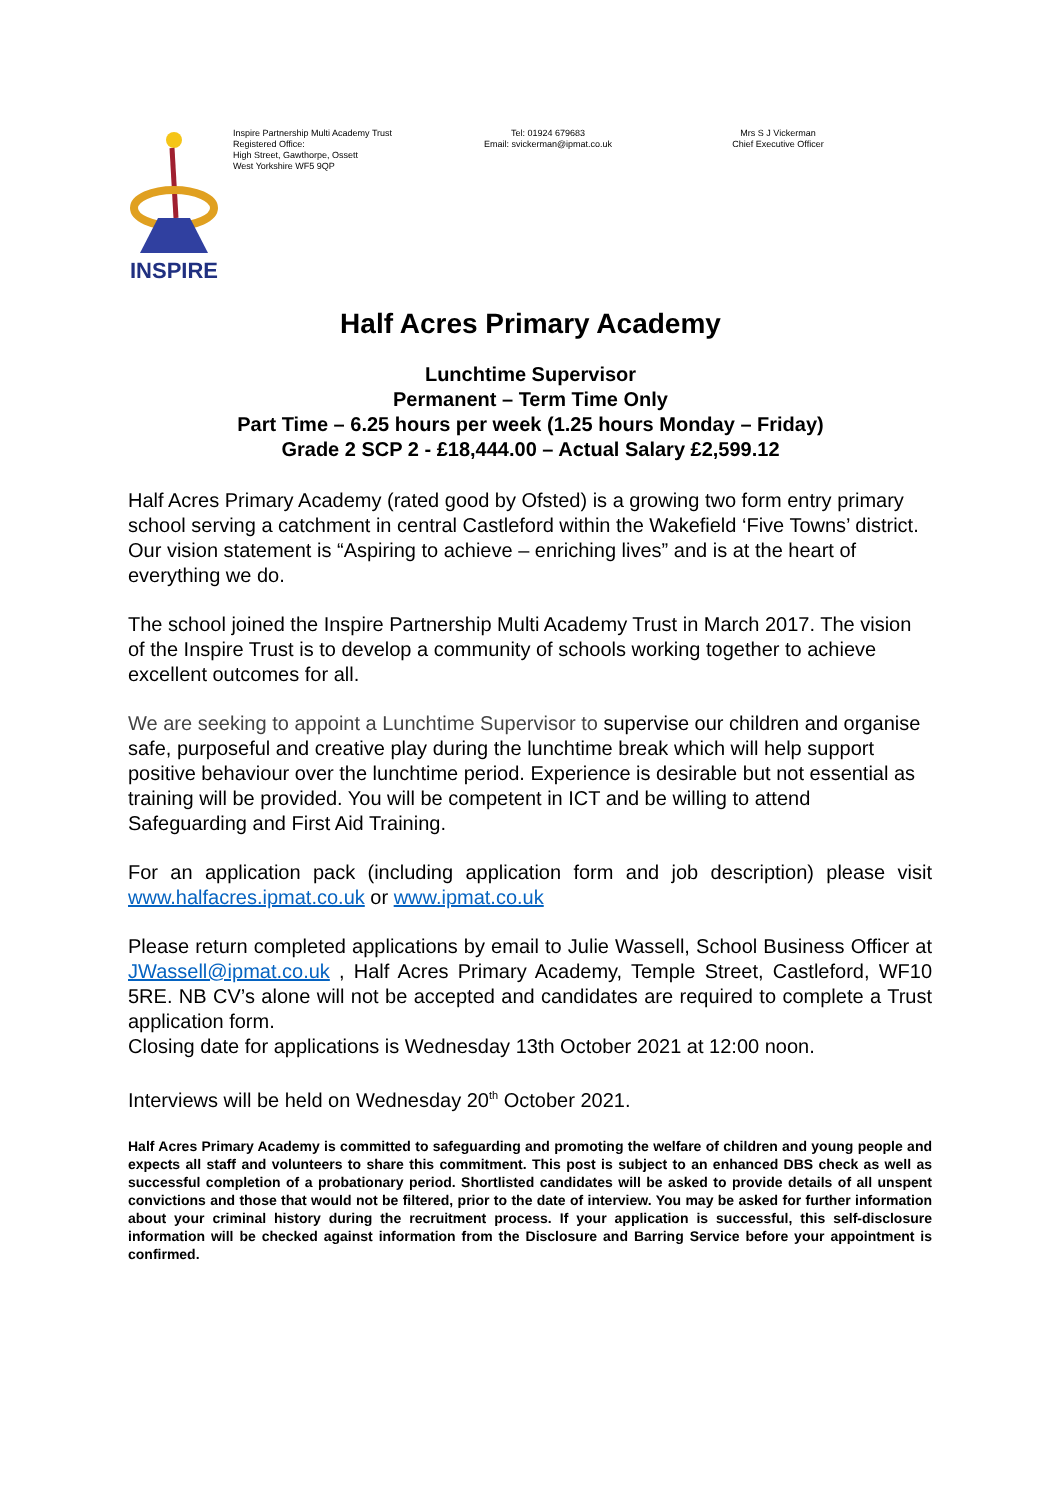INSPIRE
Inspire Partnership Multi Academy Trust
Registered Office:
High Street, Gawthorpe, Ossett
West Yorkshire WF5 9QP
Tel: 01924 679683
Email: svickerman@ipmat.co.uk
Mrs S J Vickerman
Chief Executive Officer
Half Acres Primary Academy
Lunchtime Supervisor
Permanent – Term Time Only
Part Time – 6.25 hours per week (1.25 hours Monday – Friday)
Grade 2 SCP 2 - £18,444.00 – Actual Salary £2,599.12
Half Acres Primary Academy (rated good by Ofsted) is a growing two form entry primary school serving a catchment in central Castleford within the Wakefield ‘Five Towns’ district. Our vision statement is “Aspiring to achieve – enriching lives” and is at the heart of everything we do.
The school joined the Inspire Partnership Multi Academy Trust in March 2017. The vision of the Inspire Trust is to develop a community of schools working together to achieve excellent outcomes for all.
We are seeking to appoint a Lunchtime Supervisor to supervise our children and organise safe, purposeful and creative play during the lunchtime break which will help support positive behaviour over the lunchtime period. Experience is desirable but not essential as training will be provided. You will be competent in ICT and be willing to attend Safeguarding and First Aid Training.
For an application pack (including application form and job description) please visit www.halfacres.ipmat.co.uk or www.ipmat.co.uk
Please return completed applications by email to Julie Wassell, School Business Officer at JWassell@ipmat.co.uk , Half Acres Primary Academy, Temple Street, Castleford, WF10 5RE. NB CV’s alone will not be accepted and candidates are required to complete a Trust application form.
Closing date for applications is Wednesday 13th October 2021 at 12:00 noon.
Interviews will be held on Wednesday 20<sup>th</sup> October 2021.
Half Acres Primary Academy is committed to safeguarding and promoting the welfare of children and young people and expects all staff and volunteers to share this commitment. This post is subject to an enhanced DBS check as well as successful completion of a probationary period. Shortlisted candidates will be asked to provide details of all unspent convictions and those that would not be filtered, prior to the date of interview. You may be asked for further information about your criminal history during the recruitment process. If your application is successful, this self-disclosure information will be checked against information from the Disclosure and Barring Service before your appointment is confirmed.